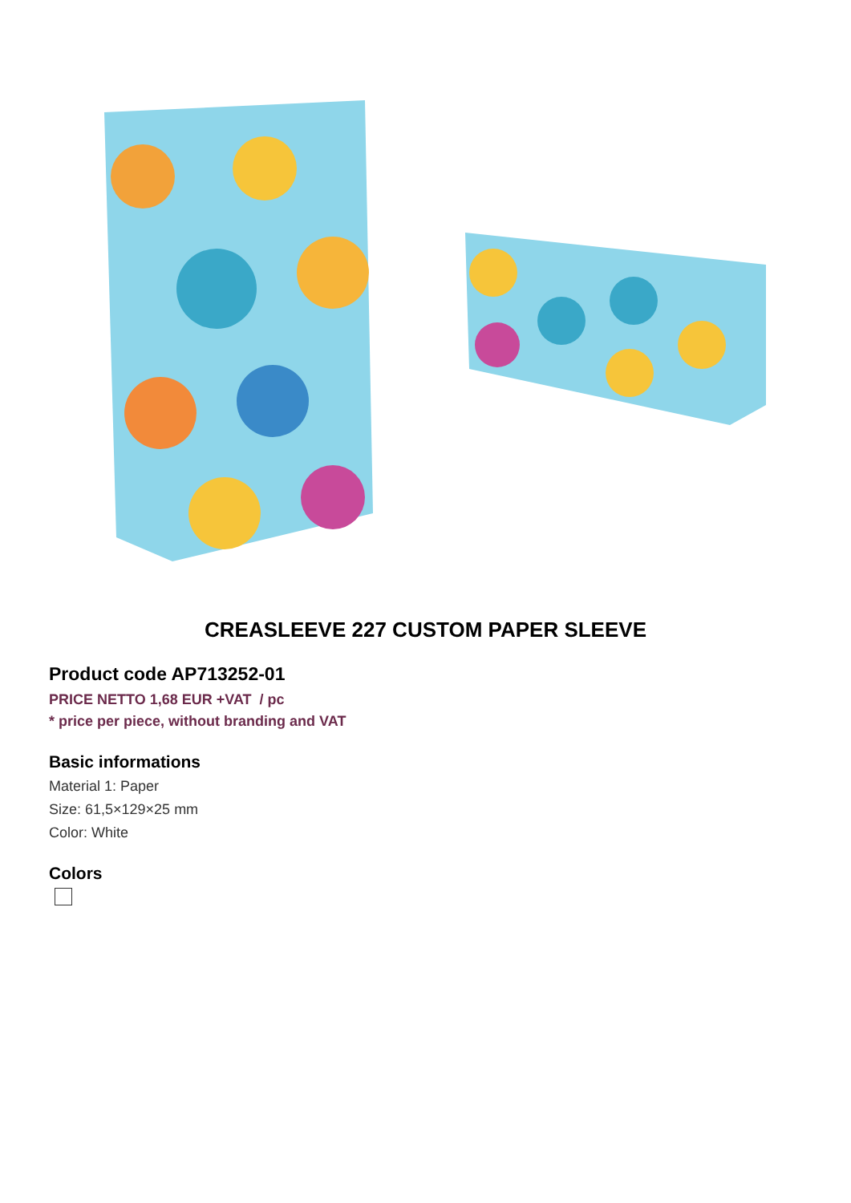CREASLEEVE 227 CUSTOM PAPER SLEEVE
Product code AP713252-01
PRICE NETTO 1,68 EUR +VAT / pc
* price per piece, without branding and VAT
Basic informations
Material 1: Paper
Size: 61,5×129×25 mm
Color: White
Colors